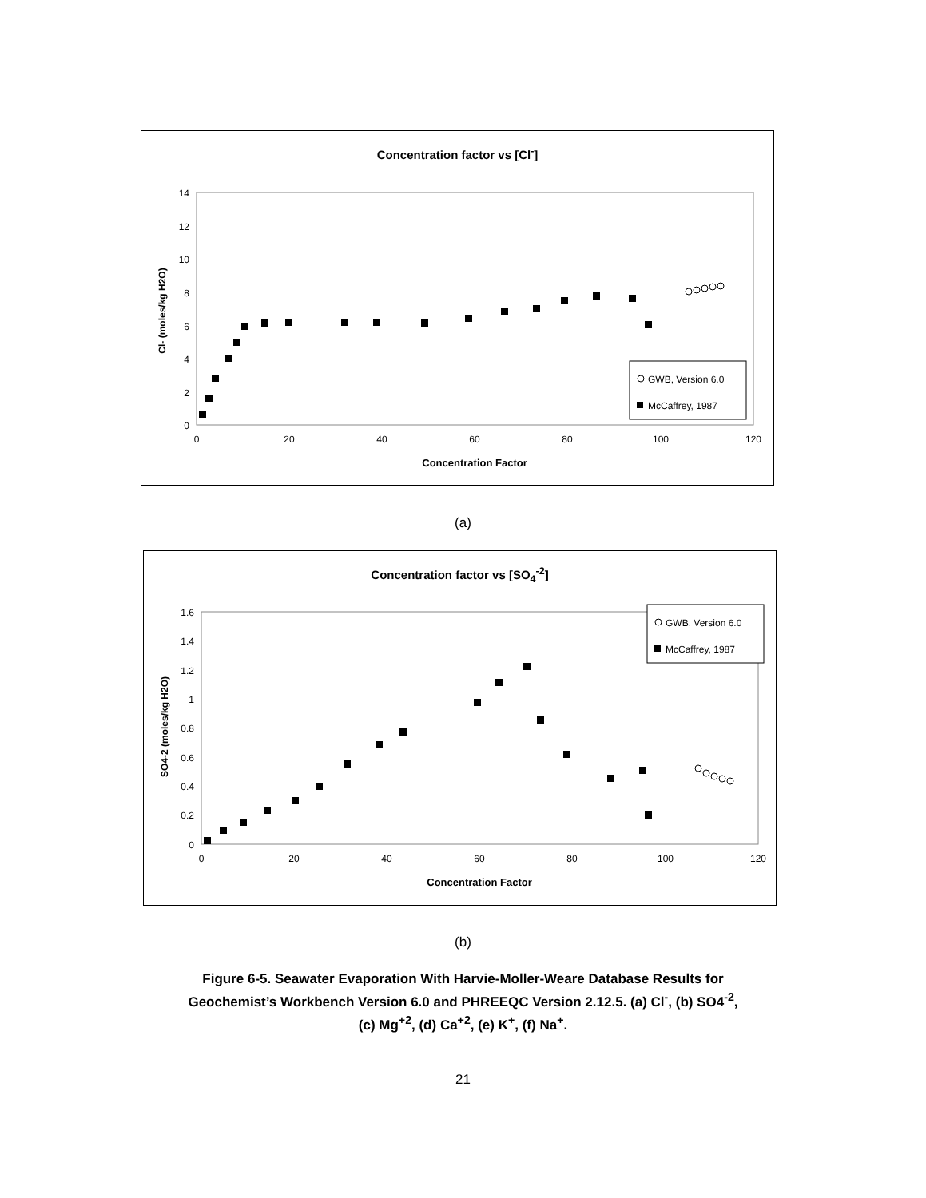Concentration factor vs [Cl<sup>-</sup>]
14
12
10
8
6
4
2
0
0
20
40
60
80
100
120
Concentration Factor
Cl- (moles/kg H2O)
GWB, Version 6.0
McCaffrey, 1987
(a)
Concentration factor vs [SO<sub>4</sub><sup>-2</sup>]
1.6
1.4
1.2
1
0.8
0.6
0.4
0.2
0
0
20
40
60
80
100
120
Concentration Factor
SO4-2 (moles/kg H2O)
GWB, Version 6.0
McCaffrey, 1987
(b)
Figure 6-5. Seawater Evaporation With Harvie-Moller-Weare Database Results for
Geochemist’s Workbench Version 6.0 and PHREEQC Version 2.12.5. (a) Cl<sup>-</sup>, (b) SO4<sup>-2</sup>,
(c) Mg<sup>+2</sup>, (d) Ca<sup>+2</sup>, (e) K<sup>+</sup>, (f) Na<sup>+</sup>.
21